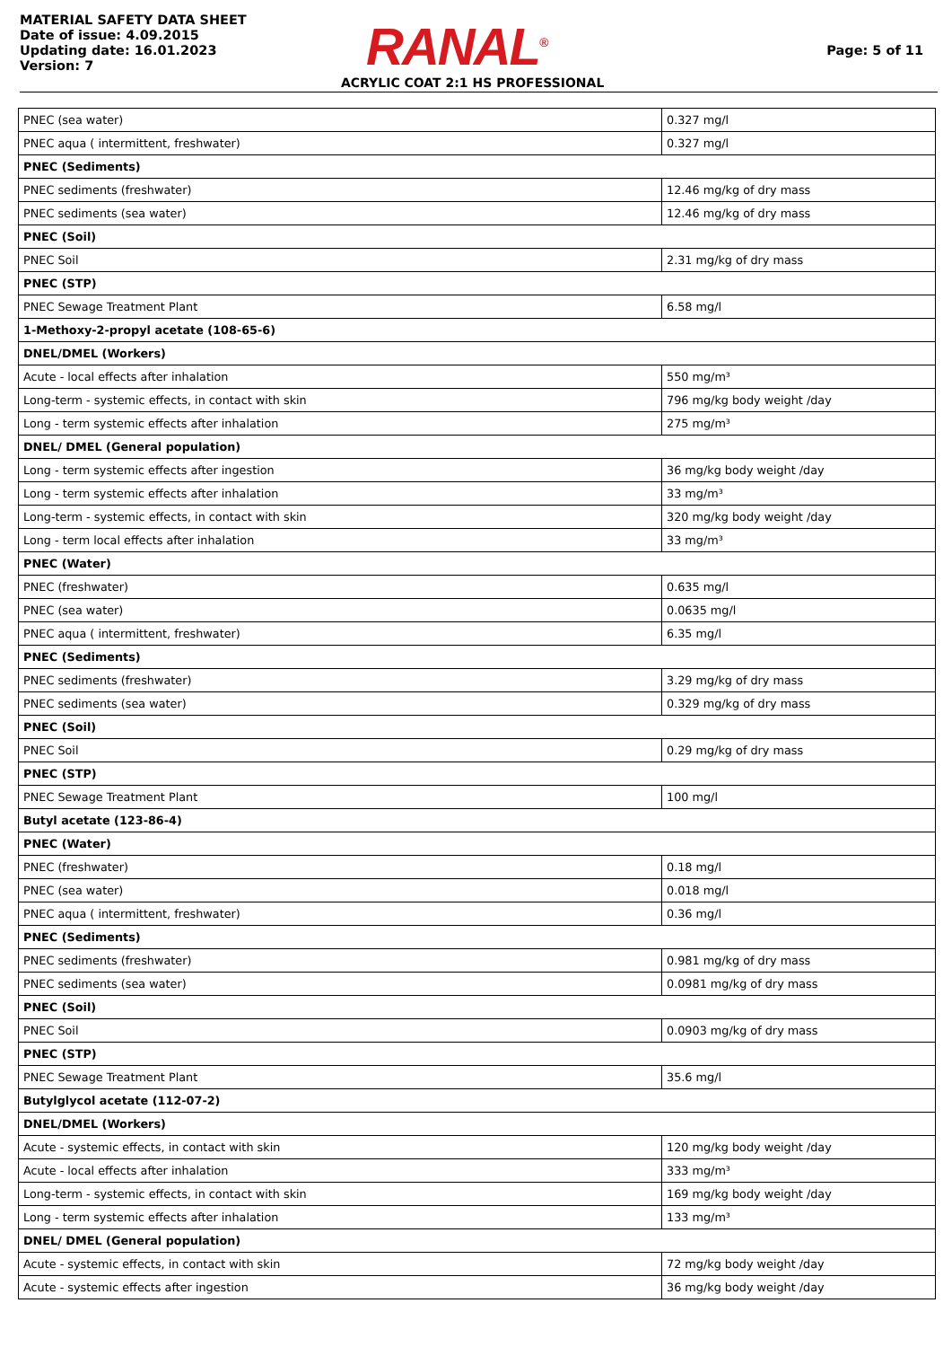MATERIAL SAFETY DATA SHEET
Date of issue: 4.09.2015
Updating date: 16.01.2023
Version: 7
RANAL<sup>®</sup>
Page: 5 of 11
ACRYLIC COAT 2:1 HS PROFESSIONAL
| PNEC (sea water) | 0.327 mg/l |
| PNEC aqua ( intermittent, freshwater) | 0.327 mg/l |
| PNEC (Sediments) | |
| PNEC sediments (freshwater) | 12.46 mg/kg of dry mass |
| PNEC sediments (sea water) | 12.46 mg/kg of dry mass |
| PNEC (Soil) | |
| PNEC Soil | 2.31 mg/kg of dry mass |
| PNEC (STP) | |
| PNEC Sewage Treatment Plant | 6.58 mg/l |
| 1-Methoxy-2-propyl acetate (108-65-6) | |
| DNEL/DMEL (Workers) | |
| Acute - local effects after inhalation | 550 mg/m³ |
| Long-term - systemic effects, in contact with skin | 796 mg/kg body weight /day |
| Long - term systemic effects after inhalation | 275 mg/m³ |
| DNEL/ DMEL (General population) | |
| Long - term systemic effects after ingestion | 36 mg/kg body weight /day |
| Long - term systemic effects after inhalation | 33 mg/m³ |
| Long-term - systemic effects, in contact with skin | 320 mg/kg body weight /day |
| Long - term local effects after inhalation | 33 mg/m³ |
| PNEC (Water) | |
| PNEC (freshwater) | 0.635 mg/l |
| PNEC (sea water) | 0.0635 mg/l |
| PNEC aqua ( intermittent, freshwater) | 6.35 mg/l |
| PNEC (Sediments) | |
| PNEC sediments (freshwater) | 3.29 mg/kg of dry mass |
| PNEC sediments (sea water) | 0.329 mg/kg of dry mass |
| PNEC (Soil) | |
| PNEC Soil | 0.29 mg/kg of dry mass |
| PNEC (STP) | |
| PNEC Sewage Treatment Plant | 100 mg/l |
| Butyl acetate (123-86-4) | |
| PNEC (Water) | |
| PNEC (freshwater) | 0.18 mg/l |
| PNEC (sea water) | 0.018 mg/l |
| PNEC aqua ( intermittent, freshwater) | 0.36 mg/l |
| PNEC (Sediments) | |
| PNEC sediments (freshwater) | 0.981 mg/kg of dry mass |
| PNEC sediments (sea water) | 0.0981 mg/kg of dry mass |
| PNEC (Soil) | |
| PNEC Soil | 0.0903 mg/kg of dry mass |
| PNEC (STP) | |
| PNEC Sewage Treatment Plant | 35.6 mg/l |
| Butylglycol acetate (112-07-2) | |
| DNEL/DMEL (Workers) | |
| Acute - systemic effects, in contact with skin | 120 mg/kg body weight /day |
| Acute - local effects after inhalation | 333 mg/m³ |
| Long-term - systemic effects, in contact with skin | 169 mg/kg body weight /day |
| Long - term systemic effects after inhalation | 133 mg/m³ |
| DNEL/ DMEL (General population) | |
| Acute - systemic effects, in contact with skin | 72 mg/kg body weight /day |
| Acute - systemic effects after ingestion | 36 mg/kg body weight /day |